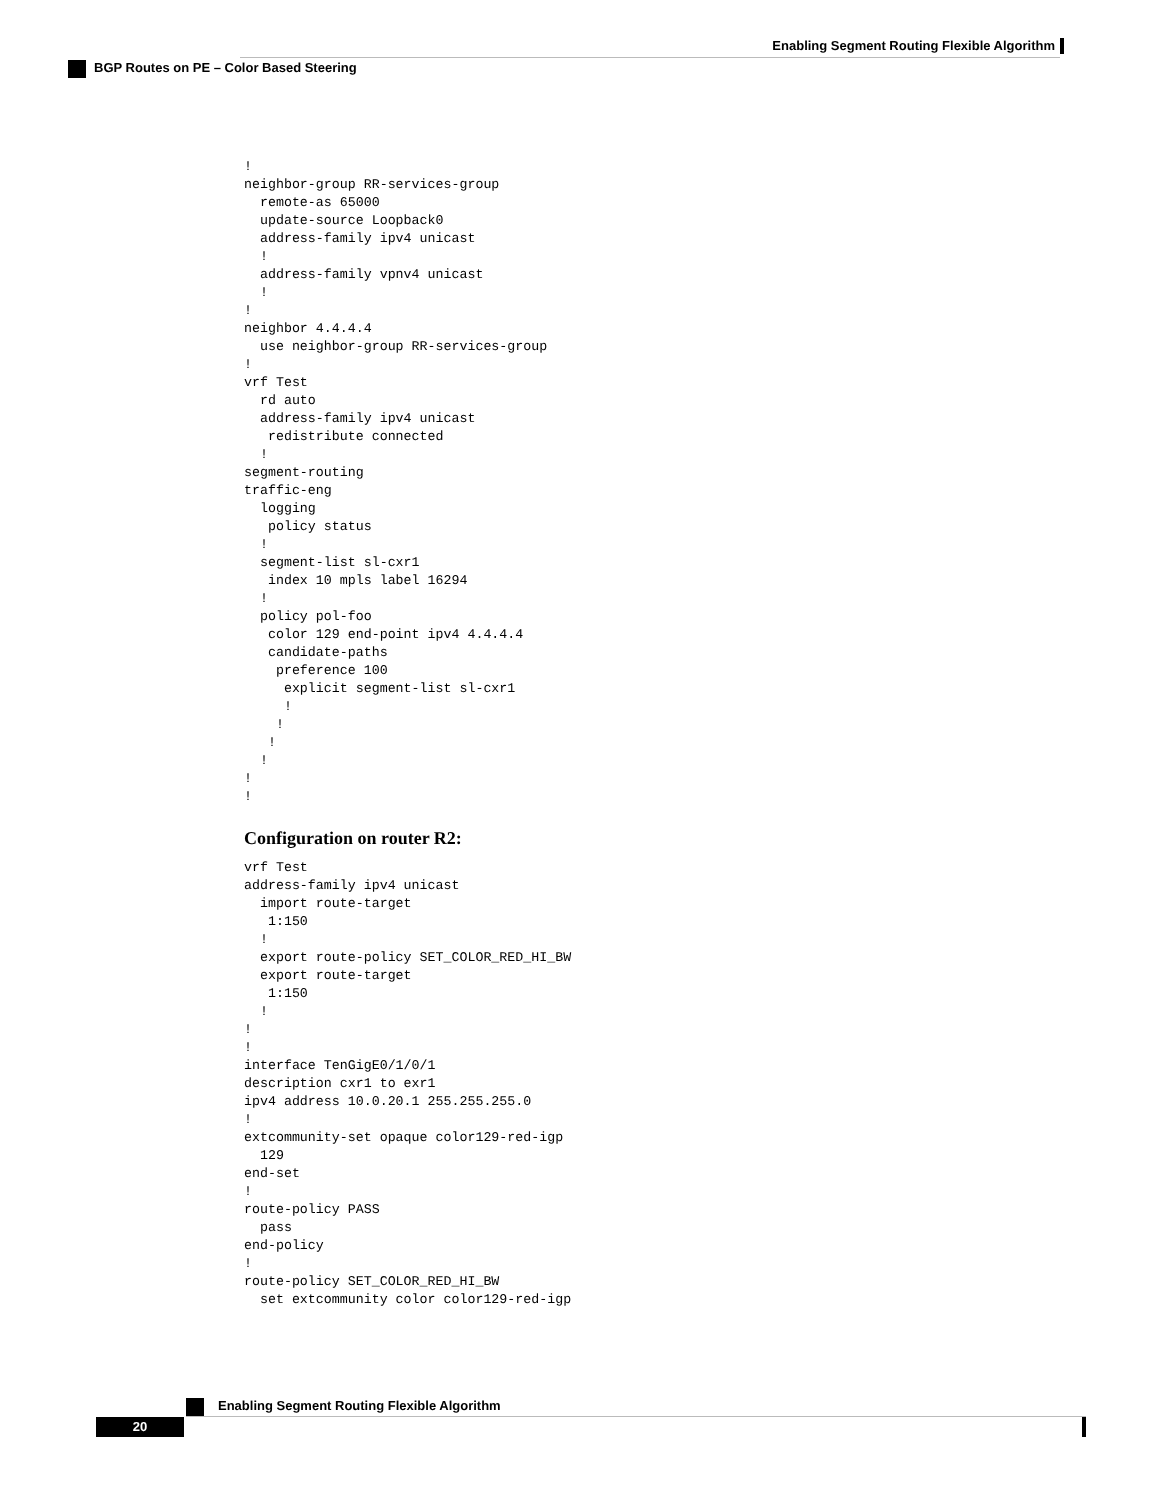Enabling Segment Routing Flexible Algorithm
BGP Routes on PE – Color Based Steering
!
neighbor-group RR-services-group
  remote-as 65000
  update-source Loopback0
  address-family ipv4 unicast
  !
  address-family vpnv4 unicast
  !
!
neighbor 4.4.4.4
  use neighbor-group RR-services-group
!
vrf Test
  rd auto
  address-family ipv4 unicast
   redistribute connected
  !
segment-routing
traffic-eng
  logging
   policy status
  !
  segment-list sl-cxr1
   index 10 mpls label 16294
  !
  policy pol-foo
   color 129 end-point ipv4 4.4.4.4
   candidate-paths
    preference 100
     explicit segment-list sl-cxr1
     !
    !
   !
  !
!
!
Configuration on router R2:
vrf Test
address-family ipv4 unicast
  import route-target
   1:150
  !
  export route-policy SET_COLOR_RED_HI_BW
  export route-target
   1:150
  !
!
!
interface TenGigE0/1/0/1
description cxr1 to exr1
ipv4 address 10.0.20.1 255.255.255.0
!
extcommunity-set opaque color129-red-igp
  129
end-set
!
route-policy PASS
  pass
end-policy
!
route-policy SET_COLOR_RED_HI_BW
  set extcommunity color color129-red-igp
Enabling Segment Routing Flexible Algorithm
20